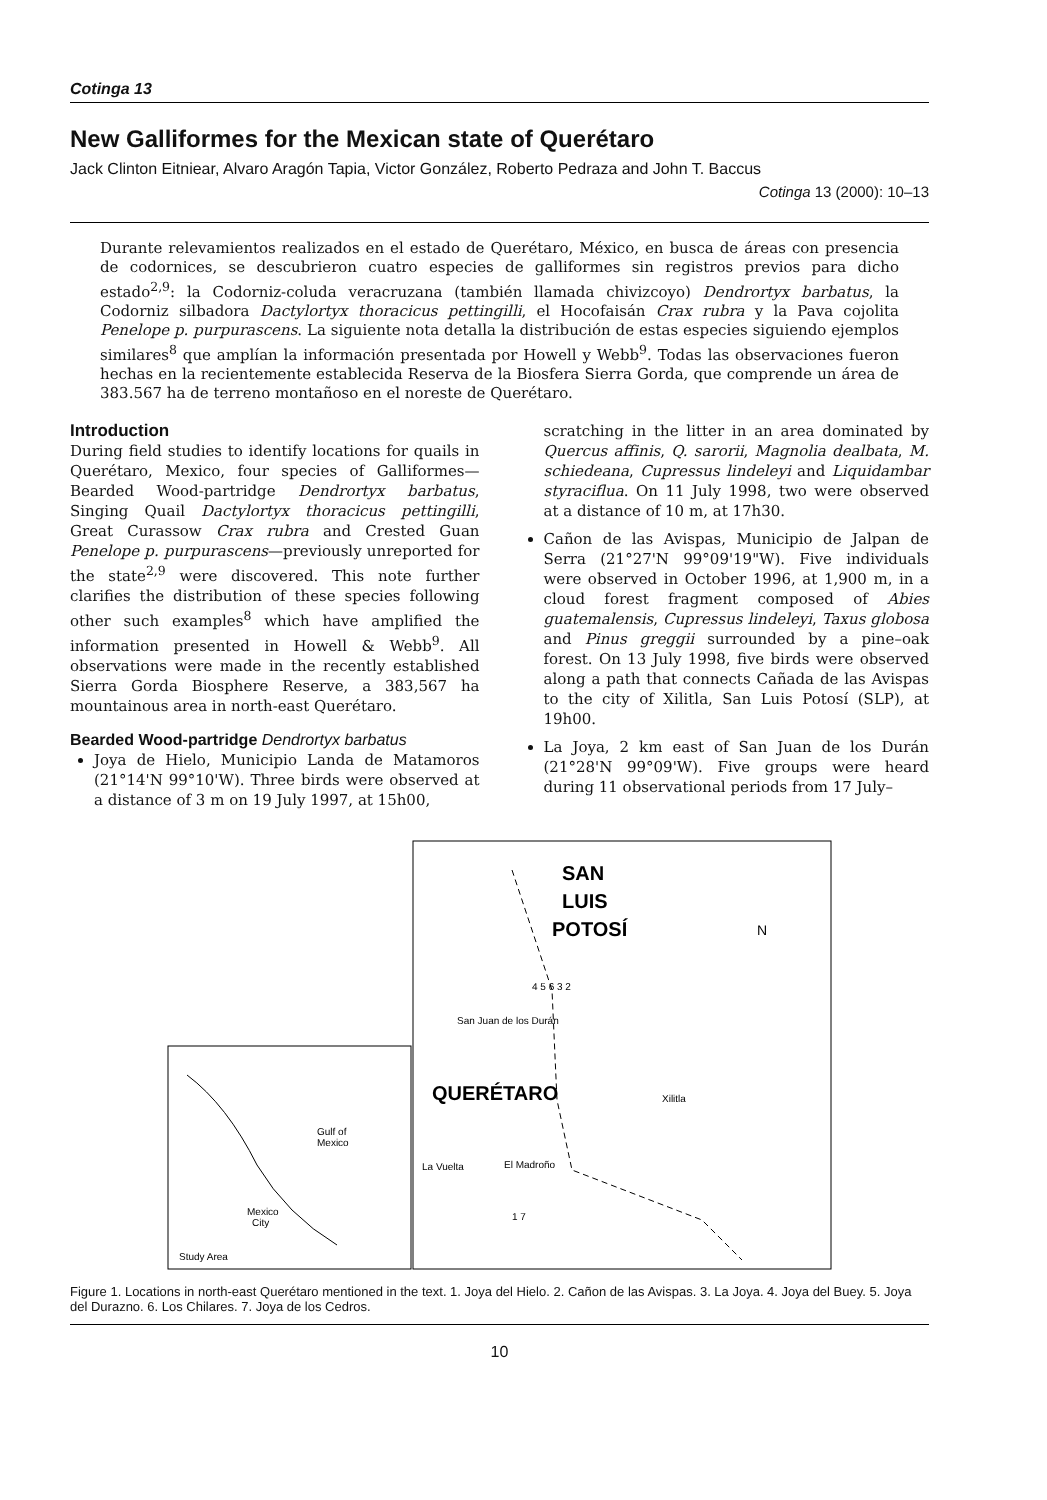Cotinga 13
New Galliformes for the Mexican state of Querétaro
Jack Clinton Eitniear, Alvaro Aragón Tapia, Victor González, Roberto Pedraza and John T. Baccus
Cotinga 13 (2000): 10–13
Durante relevamientos realizados en el estado de Querétaro, México, en busca de áreas con presencia de codornices, se descubrieron cuatro especies de galliformes sin registros previos para dicho estado<sup>2,9</sup>: la Codorniz-coluda veracruzana (también llamada chivizcoyo) Dendrortyx barbatus, la Codorniz silbadora Dactylortyx thoracicus pettingilli, el Hocofaisán Crax rubra y la Pava cojolita Penelope p. purpurascens. La siguiente nota detalla la distribución de estas especies siguiendo ejemplos similares<sup>8</sup> que amplían la información presentada por Howell y Webb<sup>9</sup>. Todas las observaciones fueron hechas en la recientemente establecida Reserva de la Biosfera Sierra Gorda, que comprende un área de 383.567 ha de terreno montañoso en el noreste de Querétaro.
Introduction
During field studies to identify locations for quails in Querétaro, Mexico, four species of Galliformes—Bearded Wood-partridge Dendrortyx barbatus, Singing Quail Dactylortyx thoracicus pettingilli, Great Curassow Crax rubra and Crested Guan Penelope p. purpurascens—previously unreported for the state<sup>2,9</sup> were discovered. This note further clarifies the distribution of these species following other such examples<sup>8</sup> which have amplified the information presented in Howell & Webb<sup>9</sup>. All observations were made in the recently established Sierra Gorda Biosphere Reserve, a 383,567 ha mountainous area in north-east Querétaro.
Bearded Wood-partridge Dendrortyx barbatus
Joya de Hielo, Municipio Landa de Matamoros (21°14'N 99°10'W). Three birds were observed at a distance of 3 m on 19 July 1997, at 15h00,
scratching in the litter in an area dominated by Quercus affinis, Q. sarorii, Magnolia dealbata, M. schiedeana, Cupressus lindeleyi and Liquidambar styraciflua. On 11 July 1998, two were observed at a distance of 10 m, at 17h30.
Cañon de las Avispas, Municipio de Jalpan de Serra (21°27'N 99°09'19"W). Five individuals were observed in October 1996, at 1,900 m, in a cloud forest fragment composed of Abies guatemalensis, Cupressus lindeleyi, Taxus globosa and Pinus greggii surrounded by a pine–oak forest. On 13 July 1998, five birds were observed along a path that connects Cañada de las Avispas to the city of Xilitla, San Luis Potosí (SLP), at 19h00.
La Joya, 2 km east of San Juan de los Durán (21°28'N 99°09'W). Five groups were heard during 11 observational periods from 17 July–
Gulf of
Mexico
Mexico
City
Study Area
SAN
LUIS
POTOSÍ
N
San Juan de los Durán
QUERÉTARO
Xilitla
La Vuelta
El Madroño
1 7
4 5 6 3 2
Figure 1. Locations in north-east Querétaro mentioned in the text. 1. Joya del Hielo. 2. Cañon de las Avispas. 3. La Joya. 4. Joya del Buey. 5. Joya del Durazno. 6. Los Chilares. 7. Joya de los Cedros.
10